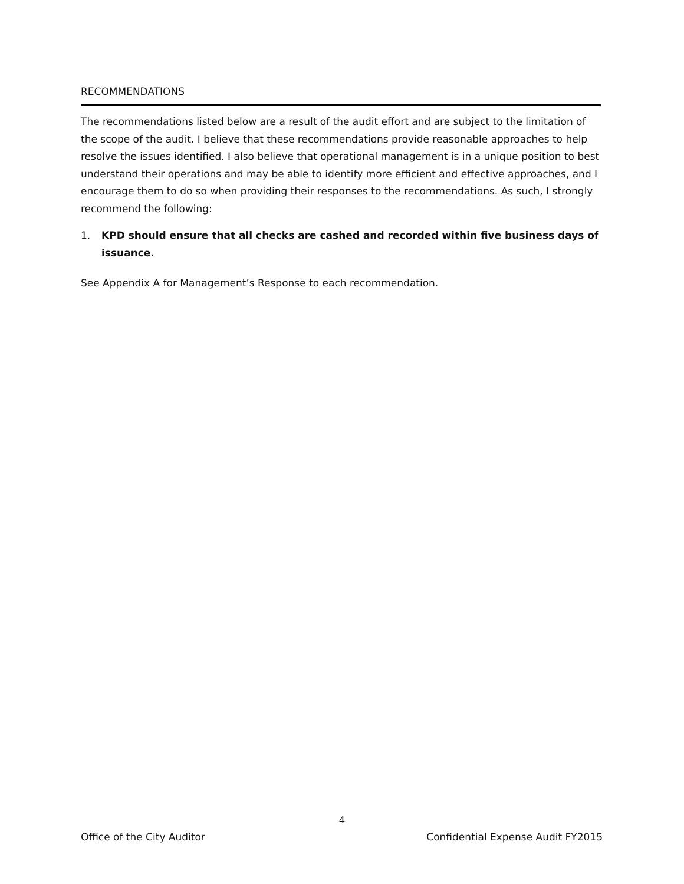RECOMMENDATIONS
The recommendations listed below are a result of the audit effort and are subject to the limitation of the scope of the audit. I believe that these recommendations provide reasonable approaches to help resolve the issues identified. I also believe that operational management is in a unique position to best understand their operations and may be able to identify more efficient and effective approaches, and I encourage them to do so when providing their responses to the recommendations. As such, I strongly recommend the following:
1. KPD should ensure that all checks are cashed and recorded within five business days of issuance.
See Appendix A for Management’s Response to each recommendation.
4
Office of the City Auditor Confidential Expense Audit FY2015